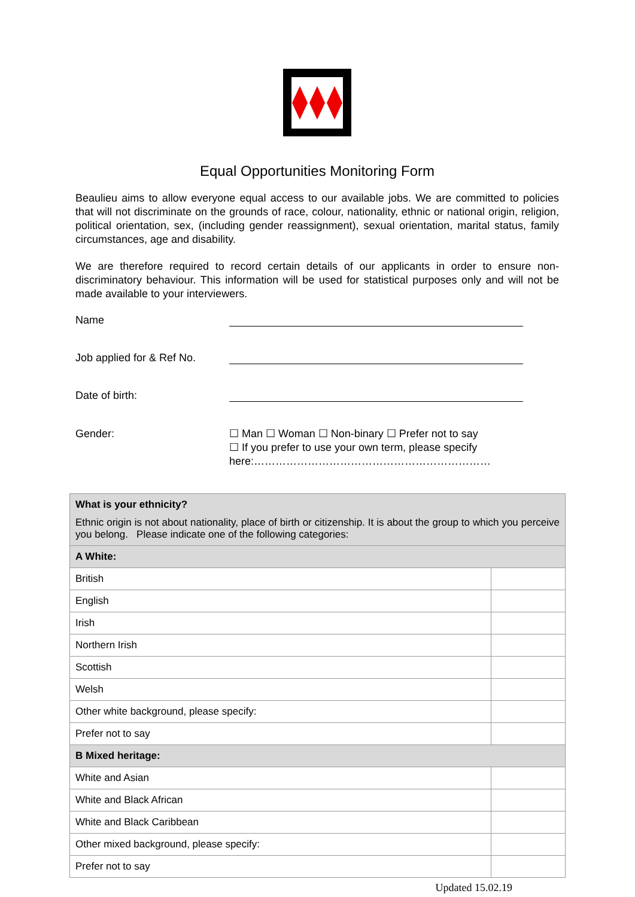Equal Opportunities Monitoring Form
Beaulieu aims to allow everyone equal access to our available jobs. We are committed to policies that will not discriminate on the grounds of race, colour, nationality, ethnic or national origin, religion, political orientation, sex, (including gender reassignment), sexual orientation, marital status, family circumstances, age and disability.
We are therefore required to record certain details of our applicants in order to ensure non-discriminatory behaviour. This information will be used for statistical purposes only and will not be made available to your interviewers.
Name
Job applied for & Ref No.
Date of birth:
Gender: ☐ Man ☐ Woman ☐ Non-binary ☐ Prefer not to say
☐ If you prefer to use your own term, please specify
here:…………………………………………………………
| What is your ethnicity? Ethnic origin is not about nationality, place of birth or citizenship. It is about the group to which you perceive you belong. Please indicate one of the following categories: | |
| A White: | |
| British | |
| English | |
| Irish | |
| Northern Irish | |
| Scottish | |
| Welsh | |
| Other white background, please specify: | |
| Prefer not to say | |
| B Mixed heritage: | |
| White and Asian | |
| White and Black African | |
| White and Black Caribbean | |
| Other mixed background, please specify: | |
| Prefer not to say | |
Updated 15.02.19